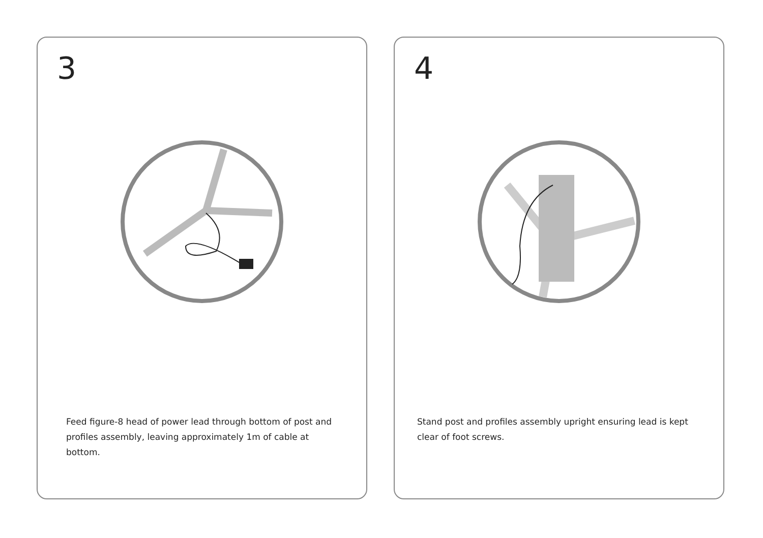3
Feed figure-8 head of power lead through bottom of post and profiles assembly, leaving approximately 1m of cable at bottom.
4
Stand post and profiles assembly upright ensuring lead is kept clear of foot screws.